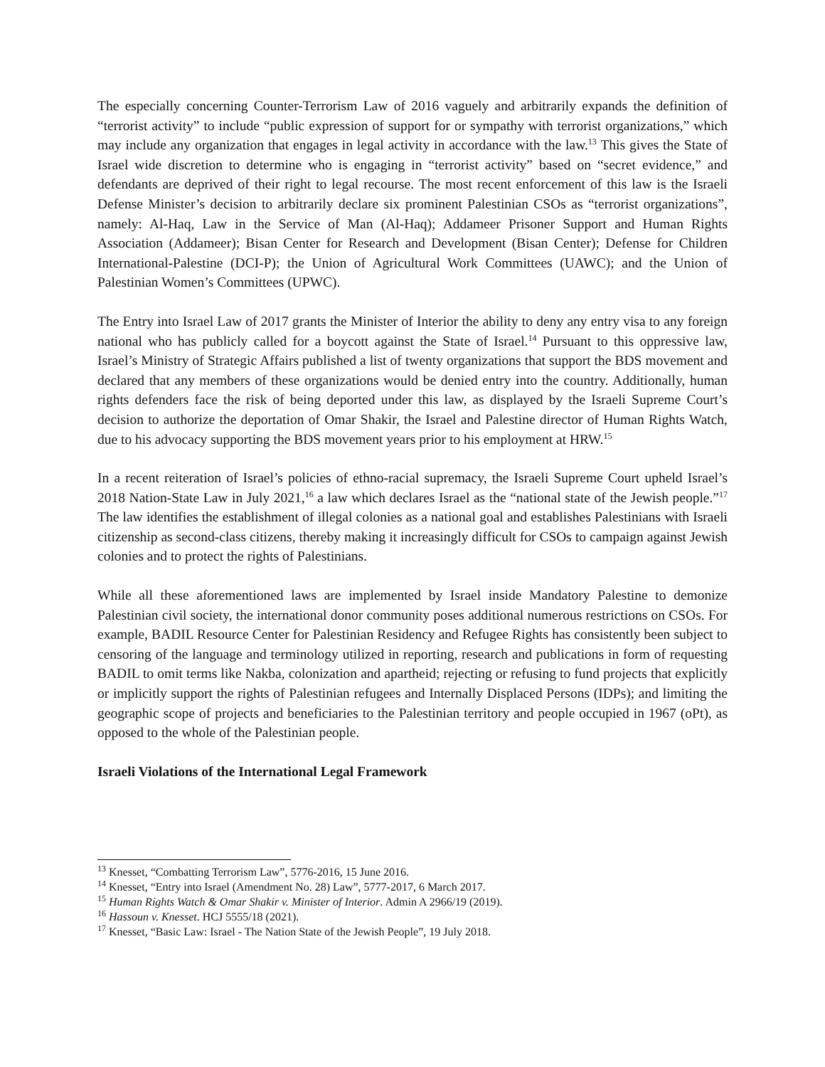The especially concerning Counter-Terrorism Law of 2016 vaguely and arbitrarily expands the definition of “terrorist activity” to include “public expression of support for or sympathy with terrorist organizations,” which may include any organization that engages in legal activity in accordance with the law.<sup>13</sup> This gives the State of Israel wide discretion to determine who is engaging in “terrorist activity” based on “secret evidence,” and defendants are deprived of their right to legal recourse. The most recent enforcement of this law is the Israeli Defense Minister’s decision to arbitrarily declare six prominent Palestinian CSOs as “terrorist organizations”, namely: Al-Haq, Law in the Service of Man (Al-Haq); Addameer Prisoner Support and Human Rights Association (Addameer); Bisan Center for Research and Development (Bisan Center); Defense for Children International-Palestine (DCI-P); the Union of Agricultural Work Committees (UAWC); and the Union of Palestinian Women’s Committees (UPWC).
The Entry into Israel Law of 2017 grants the Minister of Interior the ability to deny any entry visa to any foreign national who has publicly called for a boycott against the State of Israel.<sup>14</sup> Pursuant to this oppressive law, Israel’s Ministry of Strategic Affairs published a list of twenty organizations that support the BDS movement and declared that any members of these organizations would be denied entry into the country. Additionally, human rights defenders face the risk of being deported under this law, as displayed by the Israeli Supreme Court’s decision to authorize the deportation of Omar Shakir, the Israel and Palestine director of Human Rights Watch, due to his advocacy supporting the BDS movement years prior to his employment at HRW.<sup>15</sup>
In a recent reiteration of Israel’s policies of ethno-racial supremacy, the Israeli Supreme Court upheld Israel’s 2018 Nation-State Law in July 2021,<sup>16</sup> a law which declares Israel as the “national state of the Jewish people.”<sup>17</sup> The law identifies the establishment of illegal colonies as a national goal and establishes Palestinians with Israeli citizenship as second-class citizens, thereby making it increasingly difficult for CSOs to campaign against Jewish colonies and to protect the rights of Palestinians.
While all these aforementioned laws are implemented by Israel inside Mandatory Palestine to demonize Palestinian civil society, the international donor community poses additional numerous restrictions on CSOs. For example, BADIL Resource Center for Palestinian Residency and Refugee Rights has consistently been subject to censoring of the language and terminology utilized in reporting, research and publications in form of requesting BADIL to omit terms like Nakba, colonization and apartheid; rejecting or refusing to fund projects that explicitly or implicitly support the rights of Palestinian refugees and Internally Displaced Persons (IDPs); and limiting the geographic scope of projects and beneficiaries to the Palestinian territory and people occupied in 1967 (oPt), as opposed to the whole of the Palestinian people.
Israeli Violations of the International Legal Framework
<sup>13</sup> Knesset, “Combatting Terrorism Law”, 5776-2016, 15 June 2016.
<sup>14</sup> Knesset, “Entry into Israel (Amendment No. 28) Law”, 5777-2017, 6 March 2017.
<sup>15</sup> Human Rights Watch & Omar Shakir v. Minister of Interior. Admin A 2966/19 (2019).
<sup>16</sup> Hassoun v. Knesset. HCJ 5555/18 (2021).
<sup>17</sup> Knesset, “Basic Law: Israel - The Nation State of the Jewish People”, 19 July 2018.